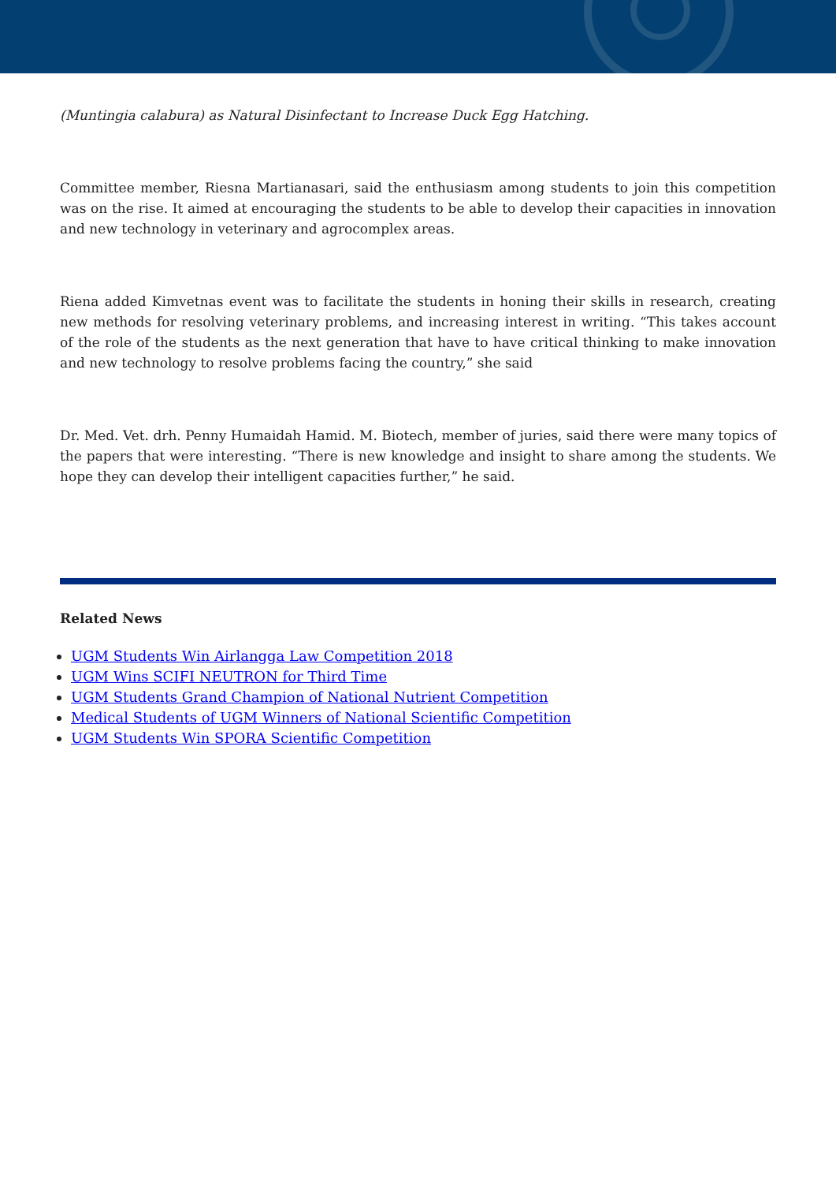(Muntingia calabura) as Natural Disinfectant to Increase Duck Egg Hatching.
Committee member, Riesna Martianasari, said the enthusiasm among students to join this competition was on the rise. It aimed at encouraging the students to be able to develop their capacities in innovation and new technology in veterinary and agrocomplex areas.
Riena added Kimvetnas event was to facilitate the students in honing their skills in research, creating new methods for resolving veterinary problems, and increasing interest in writing. “This takes account of the role of the students as the next generation that have to have critical thinking to make innovation and new technology to resolve problems facing the country,” she said
Dr. Med. Vet. drh. Penny Humaidah Hamid. M. Biotech, member of juries, said there were many topics of the papers that were interesting. “There is new knowledge and insight to share among the students. We hope they can develop their intelligent capacities further,” he said.
Related News
UGM Students Win Airlangga Law Competition 2018
UGM Wins SCIFI NEUTRON for Third Time
UGM Students Grand Champion of National Nutrient Competition
Medical Students of UGM Winners of National Scientific Competition
UGM Students Win SPORA Scientific Competition